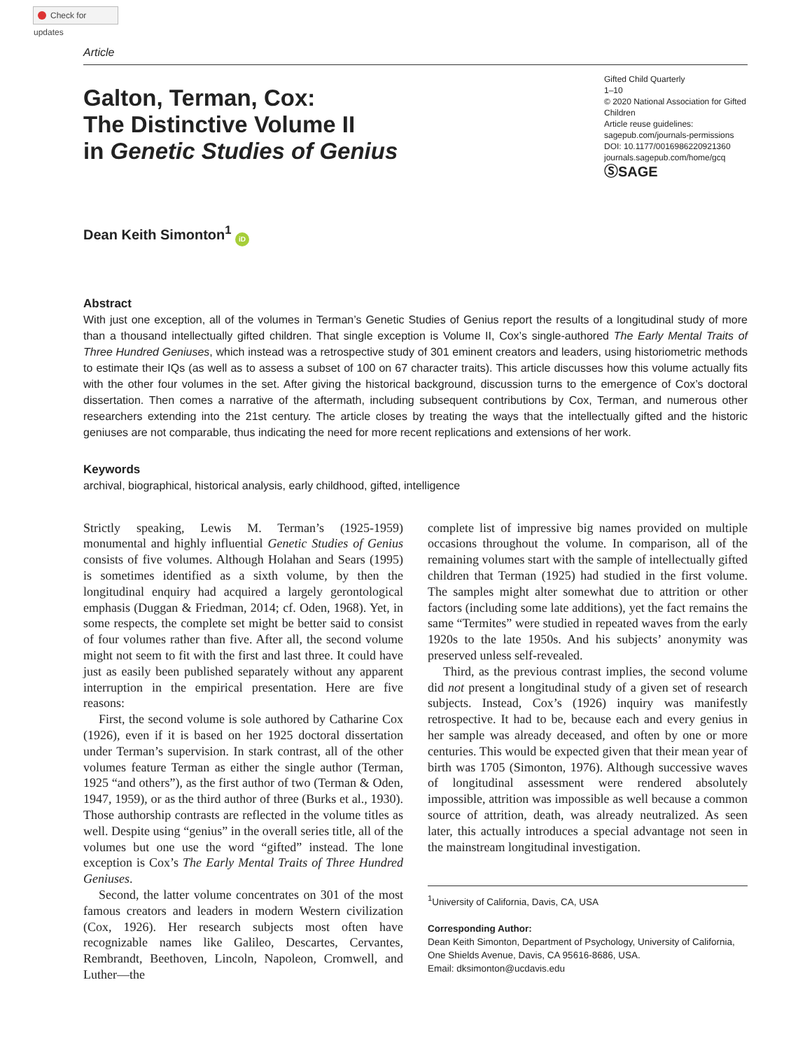Check for updates
Article
Galton, Terman, Cox:
The Distinctive Volume II
in Genetic Studies of Genius
Gifted Child Quarterly
1–10
© 2020 National Association for Gifted Children
Article reuse guidelines:
sagepub.com/journals-permissions
DOI: 10.1177/0016986220921360
journals.sagepub.com/home/gcq
ⓈSAGE
Dean Keith Simonton<sup>1</sup> iD
Abstract
With just one exception, all of the volumes in Terman’s Genetic Studies of Genius report the results of a longitudinal study of more than a thousand intellectually gifted children. That single exception is Volume II, Cox’s single-authored The Early Mental Traits of Three Hundred Geniuses, which instead was a retrospective study of 301 eminent creators and leaders, using historiometric methods to estimate their IQs (as well as to assess a subset of 100 on 67 character traits). This article discusses how this volume actually fits with the other four volumes in the set. After giving the historical background, discussion turns to the emergence of Cox’s doctoral dissertation. Then comes a narrative of the aftermath, including subsequent contributions by Cox, Terman, and numerous other researchers extending into the 21st century. The article closes by treating the ways that the intellectually gifted and the historic geniuses are not comparable, thus indicating the need for more recent replications and extensions of her work.
Keywords
archival, biographical, historical analysis, early childhood, gifted, intelligence
Strictly speaking, Lewis M. Terman’s (1925-1959) monumental and highly influential Genetic Studies of Genius consists of five volumes. Although Holahan and Sears (1995) is sometimes identified as a sixth volume, by then the longitudinal enquiry had acquired a largely gerontological emphasis (Duggan & Friedman, 2014; cf. Oden, 1968). Yet, in some respects, the complete set might be better said to consist of four volumes rather than five. After all, the second volume might not seem to fit with the first and last three. It could have just as easily been published separately without any apparent interruption in the empirical presentation. Here are five reasons:
First, the second volume is sole authored by Catharine Cox (1926), even if it is based on her 1925 doctoral dissertation under Terman’s supervision. In stark contrast, all of the other volumes feature Terman as either the single author (Terman, 1925 “and others”), as the first author of two (Terman & Oden, 1947, 1959), or as the third author of three (Burks et al., 1930). Those authorship contrasts are reflected in the volume titles as well. Despite using “genius” in the overall series title, all of the volumes but one use the word “gifted” instead. The lone exception is Cox’s The Early Mental Traits of Three Hundred Geniuses.
Second, the latter volume concentrates on 301 of the most famous creators and leaders in modern Western civilization (Cox, 1926). Her research subjects most often have recognizable names like Galileo, Descartes, Cervantes, Rembrandt, Beethoven, Lincoln, Napoleon, Cromwell, and Luther—the
complete list of impressive big names provided on multiple occasions throughout the volume. In comparison, all of the remaining volumes start with the sample of intellectually gifted children that Terman (1925) had studied in the first volume. The samples might alter somewhat due to attrition or other factors (including some late additions), yet the fact remains the same “Termites” were studied in repeated waves from the early 1920s to the late 1950s. And his subjects’ anonymity was preserved unless self-revealed.
Third, as the previous contrast implies, the second volume did not present a longitudinal study of a given set of research subjects. Instead, Cox’s (1926) inquiry was manifestly retrospective. It had to be, because each and every genius in her sample was already deceased, and often by one or more centuries. This would be expected given that their mean year of birth was 1705 (Simonton, 1976). Although successive waves of longitudinal assessment were rendered absolutely impossible, attrition was impossible as well because a common source of attrition, death, was already neutralized. As seen later, this actually introduces a special advantage not seen in the mainstream longitudinal investigation.
<sup>1</sup> University of California, Davis, CA, USA
Corresponding Author:
Dean Keith Simonton, Department of Psychology, University of California, One Shields Avenue, Davis, CA 95616-8686, USA.
Email: dksimonton@ucdavis.edu